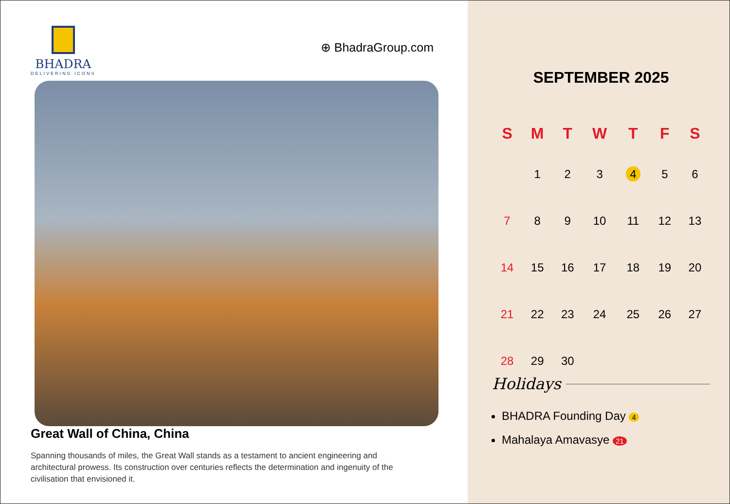BHADRA
DELIVERING ICONS
⊕ BhadraGroup.com
Great Wall of China, China
Spanning thousands of miles, the Great Wall stands as a testament to ancient engineering and architectural prowess. Its construction over centuries reflects the determination and ingenuity of the civilisation that envisioned it.
SEPTEMBER 2025
| S | M | T | W | T | F | S |
| --- | --- | --- | --- | --- | --- | --- |
| | 1 | 2 | 3 | 4 | 5 | 6 |
| 7 | 8 | 9 | 10 | 11 | 12 | 13 |
| 14 | 15 | 16 | 17 | 18 | 19 | 20 |
| 21 | 22 | 23 | 24 | 25 | 26 | 27 |
| 28 | 29 | 30 | | | | |
Holidays
BHADRA Founding Day 4
Mahalaya Amavasye 21